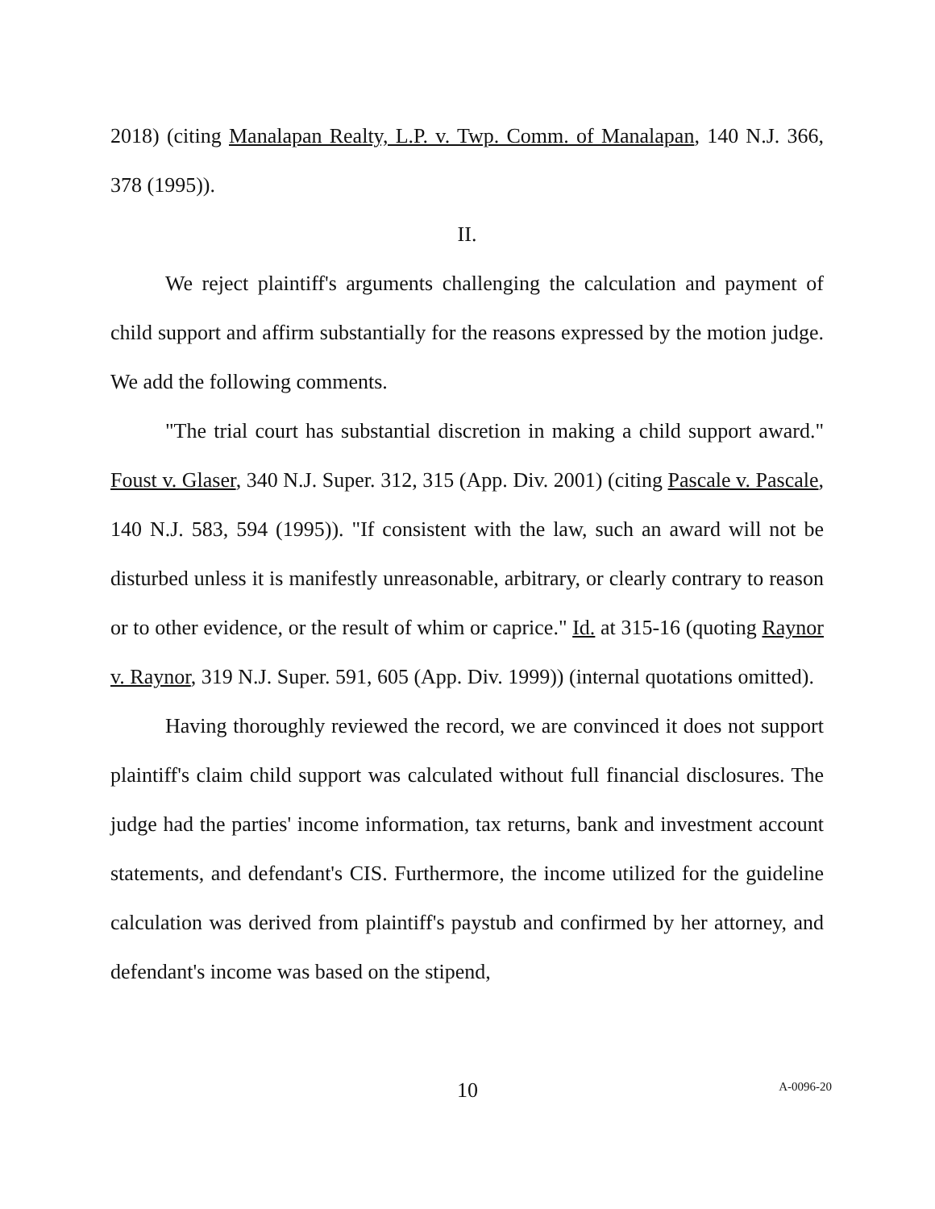2018) (citing Manalapan Realty, L.P. v. Twp. Comm. of Manalapan, 140 N.J. 366, 378 (1995)).
II.
We reject plaintiff's arguments challenging the calculation and payment of child support and affirm substantially for the reasons expressed by the motion judge. We add the following comments.
"The trial court has substantial discretion in making a child support award." Foust v. Glaser, 340 N.J. Super. 312, 315 (App. Div. 2001) (citing Pascale v. Pascale, 140 N.J. 583, 594 (1995)). "If consistent with the law, such an award will not be disturbed unless it is manifestly unreasonable, arbitrary, or clearly contrary to reason or to other evidence, or the result of whim or caprice." Id. at 315-16 (quoting Raynor v. Raynor, 319 N.J. Super. 591, 605 (App. Div. 1999)) (internal quotations omitted).
Having thoroughly reviewed the record, we are convinced it does not support plaintiff's claim child support was calculated without full financial disclosures. The judge had the parties' income information, tax returns, bank and investment account statements, and defendant's CIS. Furthermore, the income utilized for the guideline calculation was derived from plaintiff's paystub and confirmed by her attorney, and defendant's income was based on the stipend,
10
A-0096-20